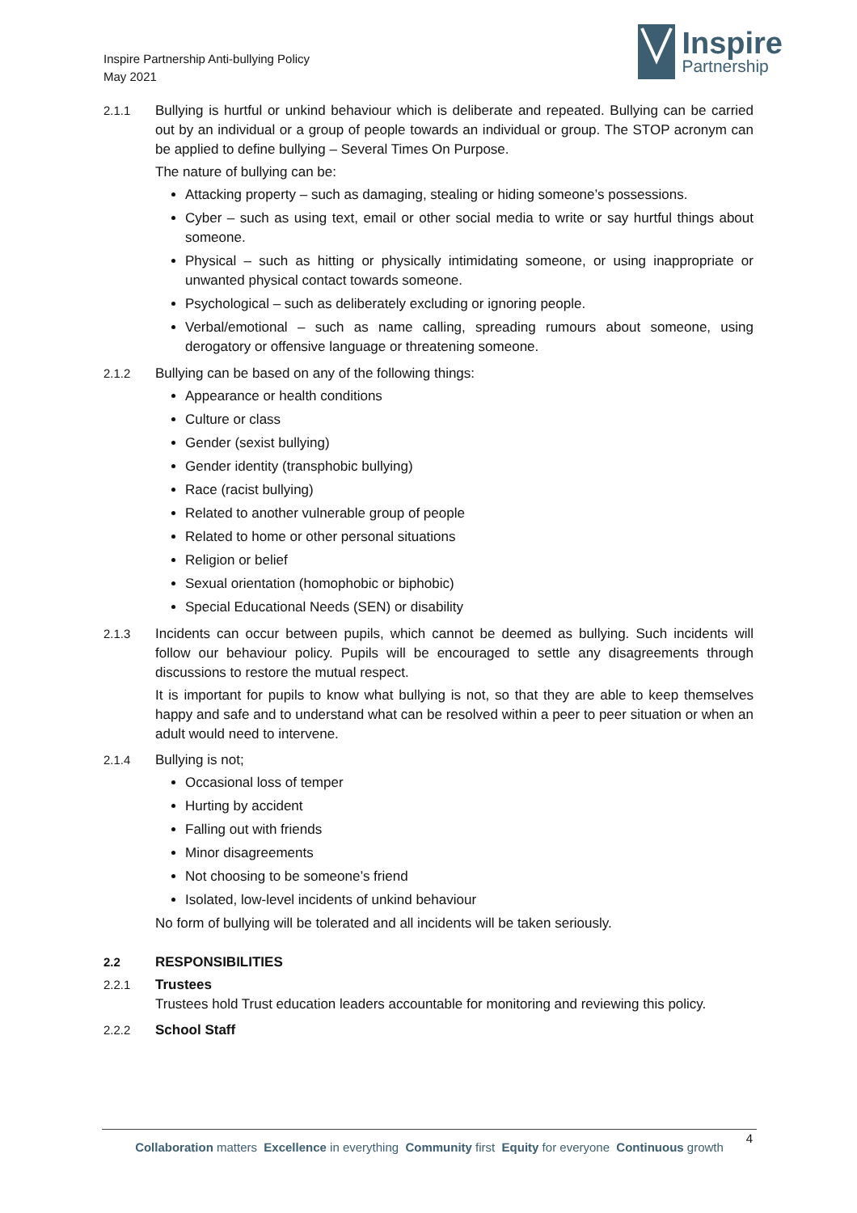Inspire Partnership Anti-bullying Policy
May 2021
Inspire
Partnership
2.1.1 Bullying is hurtful or unkind behaviour which is deliberate and repeated. Bullying can be carried out by an individual or a group of people towards an individual or group. The STOP acronym can be applied to define bullying – Several Times On Purpose.
The nature of bullying can be:
Attacking property – such as damaging, stealing or hiding someone’s possessions.
Cyber – such as using text, email or other social media to write or say hurtful things about someone.
Physical – such as hitting or physically intimidating someone, or using inappropriate or unwanted physical contact towards someone.
Psychological – such as deliberately excluding or ignoring people.
Verbal/emotional – such as name calling, spreading rumours about someone, using derogatory or offensive language or threatening someone.
2.1.2 Bullying can be based on any of the following things:
Appearance or health conditions
Culture or class
Gender (sexist bullying)
Gender identity (transphobic bullying)
Race (racist bullying)
Related to another vulnerable group of people
Related to home or other personal situations
Religion or belief
Sexual orientation (homophobic or biphobic)
Special Educational Needs (SEN) or disability
2.1.3 Incidents can occur between pupils, which cannot be deemed as bullying. Such incidents will follow our behaviour policy. Pupils will be encouraged to settle any disagreements through discussions to restore the mutual respect.
It is important for pupils to know what bullying is not, so that they are able to keep themselves happy and safe and to understand what can be resolved within a peer to peer situation or when an adult would need to intervene.
2.1.4 Bullying is not;
Occasional loss of temper
Hurting by accident
Falling out with friends
Minor disagreements
Not choosing to be someone’s friend
Isolated, low-level incidents of unkind behaviour
No form of bullying will be tolerated and all incidents will be taken seriously.
2.2 RESPONSIBILITIES
2.2.1 Trustees
Trustees hold Trust education leaders accountable for monitoring and reviewing this policy.
2.2.2 School Staff
4
Collaboration matters Excellence in everything Community first Equity for everyone Continuous growth